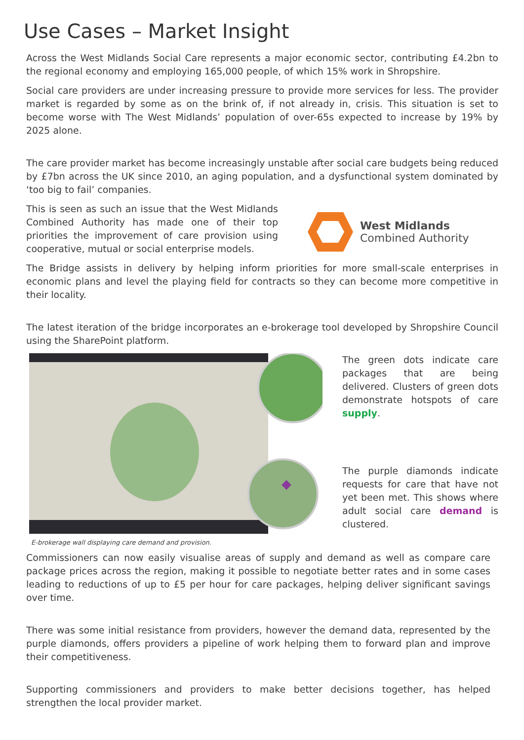Use Cases – Market Insight
Across the West Midlands Social Care represents a major economic sector, contributing £4.2bn to the regional economy and employing 165,000 people, of which 15% work in Shropshire.
Social care providers are under increasing pressure to provide more services for less. The provider market is regarded by some as on the brink of, if not already in, crisis. This situation is set to become worse with The West Midlands’ population of over-65s expected to increase by 19% by 2025 alone.
The care provider market has become increasingly unstable after social care budgets being reduced by £7bn across the UK since 2010, an aging population, and a dysfunctional system dominated by ‘too big to fail’ companies.
This is seen as such an issue that the West Midlands Combined Authority has made one of their top priorities the improvement of care provision using cooperative, mutual or social enterprise models.
West Midlands
Combined Authority
The Bridge assists in delivery by helping inform priorities for more small-scale enterprises in economic plans and level the playing field for contracts so they can become more competitive in their locality.
The latest iteration of the bridge incorporates an e-brokerage tool developed by Shropshire Council using the SharePoint platform.
E-brokerage wall displaying care demand and provision.
The green dots indicate care packages that are being delivered. Clusters of green dots demonstrate hotspots of care supply.
The purple diamonds indicate requests for care that have not yet been met. This shows where adult social care demand is clustered.
Commissioners can now easily visualise areas of supply and demand as well as compare care package prices across the region, making it possible to negotiate better rates and in some cases leading to reductions of up to £5 per hour for care packages, helping deliver significant savings over time.
There was some initial resistance from providers, however the demand data, represented by the purple diamonds, offers providers a pipeline of work helping them to forward plan and improve their competitiveness.
Supporting commissioners and providers to make better decisions together, has helped strengthen the local provider market.